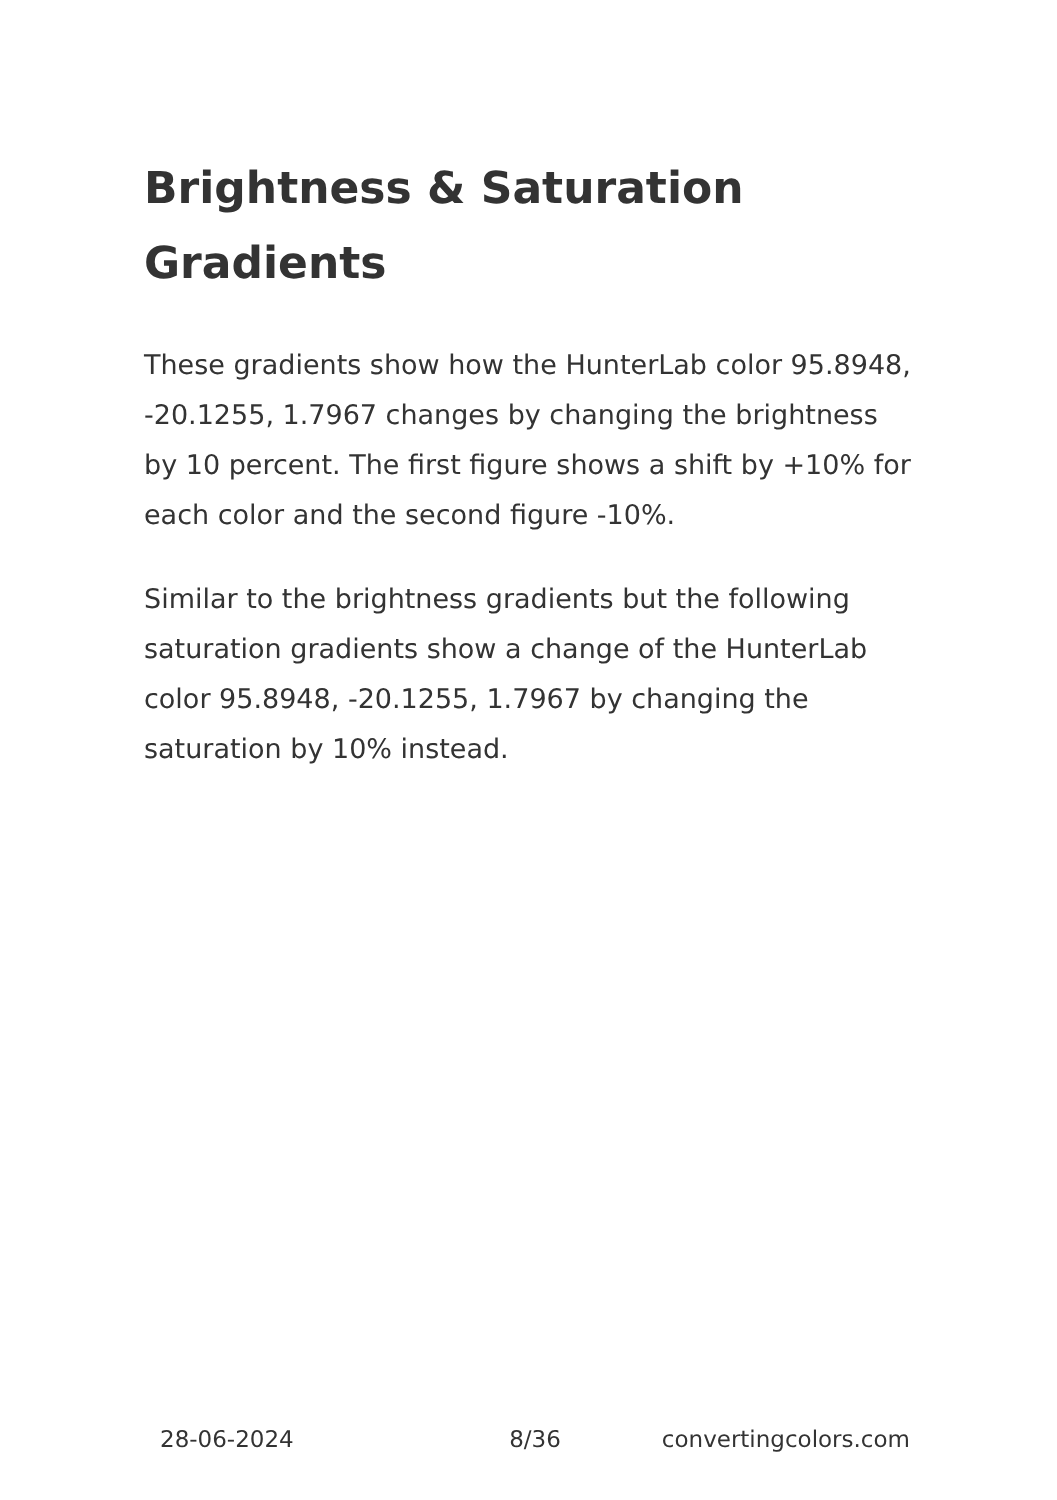Brightness & Saturation Gradients
These gradients show how the HunterLab color 95.8948, -20.1255, 1.7967 changes by changing the brightness by 10 percent. The first figure shows a shift by +10% for each color and the second figure -10%.
Similar to the brightness gradients but the following saturation gradients show a change of the HunterLab color 95.8948, -20.1255, 1.7967 by changing the saturation by 10% instead.
28-06-2024 8/36 convertingcolors.com